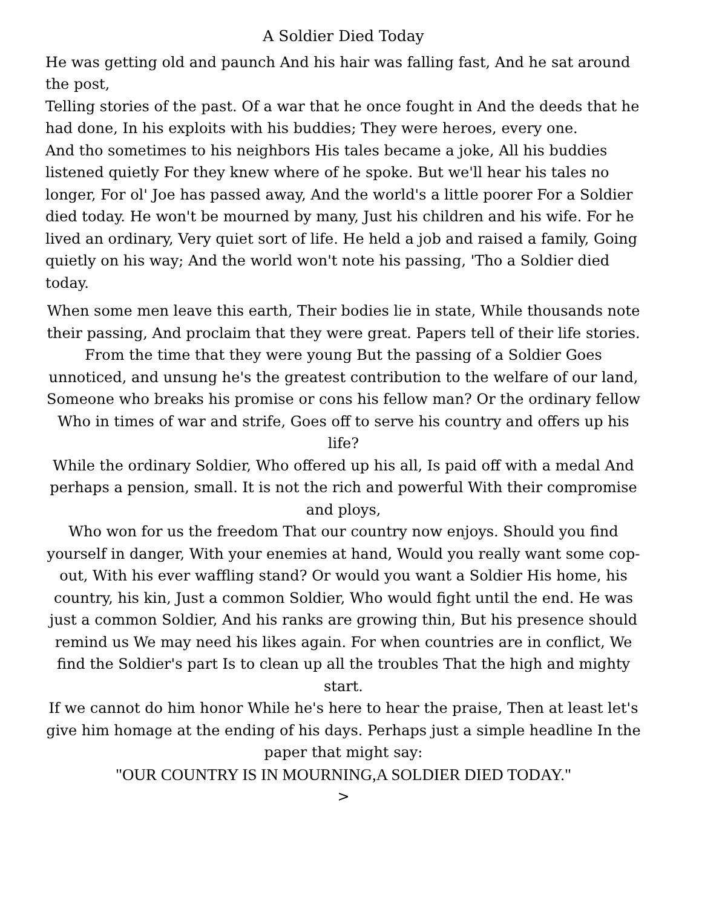A Soldier Died Today
He was getting old and paunch And his hair was falling fast, And he sat around the post,
Telling stories of the past. Of a war that he once fought in And the deeds that he had done, In his exploits with his buddies; They were heroes, every one.
And tho sometimes to his neighbors His tales became a joke, All his buddies listened quietly For they knew where of he spoke. But we'll hear his tales no longer, For ol' Joe has passed away, And the world's a little poorer For a Soldier died today. He won't be mourned by many, Just his children and his wife. For he lived an ordinary, Very quiet sort of life. He held a job and raised a family, Going quietly on his way; And the world won't note his passing, 'Tho a Soldier died today.
When some men leave this earth, Their bodies lie in state, While thousands note their passing, And proclaim that they were great. Papers tell of their life stories. From the time that they were young But the passing of a Soldier Goes unnoticed, and unsung he's the greatest contribution to the welfare of our land, Someone who breaks his promise or cons his fellow man? Or the ordinary fellow Who in times of war and strife, Goes off to serve his country and offers up his life?
While the ordinary Soldier, Who offered up his all, Is paid off with a medal And perhaps a pension, small. It is not the rich and powerful With their compromise and ploys,
Who won for us the freedom That our country now enjoys. Should you find yourself in danger, With your enemies at hand, Would you really want some cop-out, With his ever waffling stand? Or would you want a Soldier His home, his country, his kin, Just a common Soldier, Who would fight until the end. He was just a common Soldier, And his ranks are growing thin, But his presence should remind us We may need his likes again. For when countries are in conflict, We find the Soldier's part Is to clean up all the troubles That the high and mighty start.
If we cannot do him honor While he's here to hear the praise, Then at least let's give him homage at the ending of his days. Perhaps just a simple headline In the paper that might say:
"OUR COUNTRY IS IN MOURNING,A SOLDIER DIED TODAY."
>